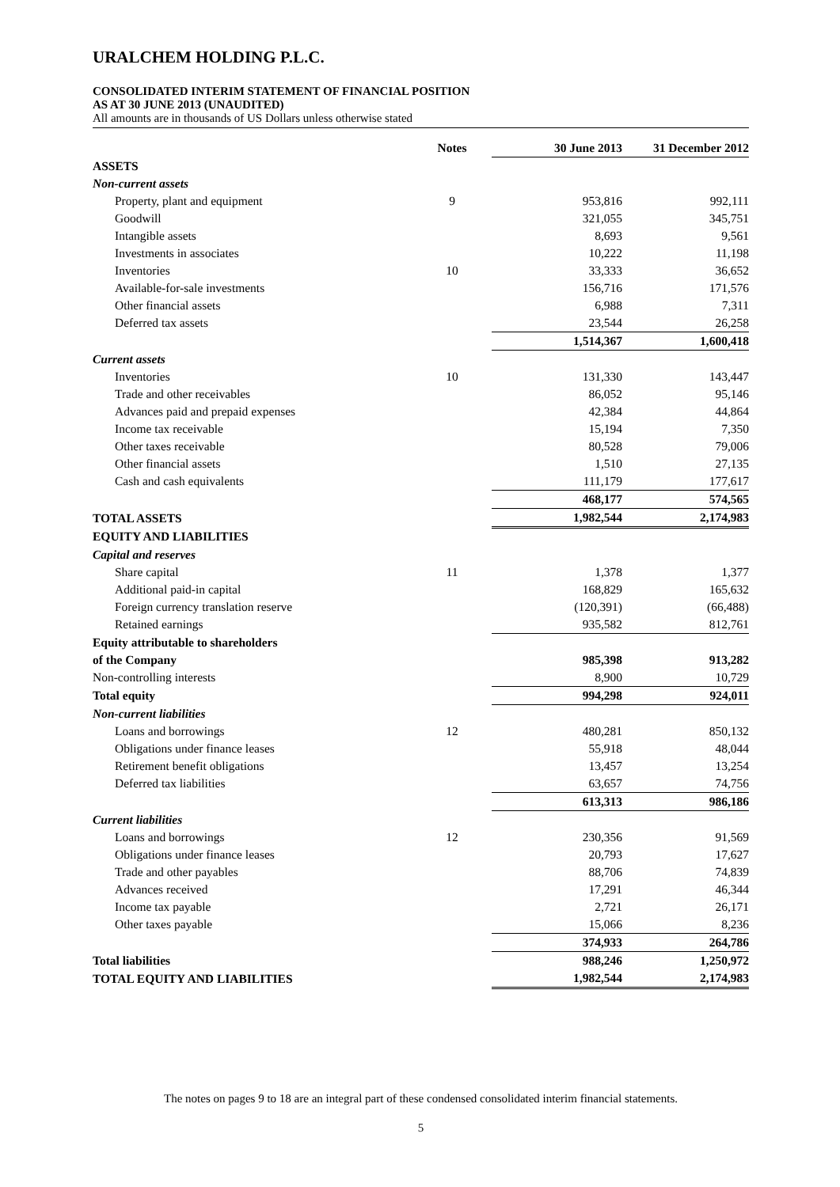URALCHEM HOLDING P.L.C.
CONSOLIDATED INTERIM STATEMENT OF FINANCIAL POSITION
AS AT 30 JUNE 2013 (UNAUDITED)
All amounts are in thousands of US Dollars unless otherwise stated
| | Notes | 30 June 2013 | 31 December 2012 |
| --- | --- | --- | --- |
| ASSETS | | | |
| Non-current assets | | | |
| Property, plant and equipment | 9 | 953,816 | 992,111 |
| Goodwill | | 321,055 | 345,751 |
| Intangible assets | | 8,693 | 9,561 |
| Investments in associates | | 10,222 | 11,198 |
| Inventories | 10 | 33,333 | 36,652 |
| Available-for-sale investments | | 156,716 | 171,576 |
| Other financial assets | | 6,988 | 7,311 |
| Deferred tax assets | | 23,544 | 26,258 |
| | | 1,514,367 | 1,600,418 |
| Current assets | | | |
| Inventories | 10 | 131,330 | 143,447 |
| Trade and other receivables | | 86,052 | 95,146 |
| Advances paid and prepaid expenses | | 42,384 | 44,864 |
| Income tax receivable | | 15,194 | 7,350 |
| Other taxes receivable | | 80,528 | 79,006 |
| Other financial assets | | 1,510 | 27,135 |
| Cash and cash equivalents | | 111,179 | 177,617 |
| | | 468,177 | 574,565 |
| TOTAL ASSETS | | 1,982,544 | 2,174,983 |
| EQUITY AND LIABILITIES | | | |
| Capital and reserves | | | |
| Share capital | 11 | 1,378 | 1,377 |
| Additional paid-in capital | | 168,829 | 165,632 |
| Foreign currency translation reserve | | (120,391) | (66,488) |
| Retained earnings | | 935,582 | 812,761 |
| Equity attributable to shareholders | | | |
| of the Company | | 985,398 | 913,282 |
| Non-controlling interests | | 8,900 | 10,729 |
| Total equity | | 994,298 | 924,011 |
| Non-current liabilities | | | |
| Loans and borrowings | 12 | 480,281 | 850,132 |
| Obligations under finance leases | | 55,918 | 48,044 |
| Retirement benefit obligations | | 13,457 | 13,254 |
| Deferred tax liabilities | | 63,657 | 74,756 |
| | | 613,313 | 986,186 |
| Current liabilities | | | |
| Loans and borrowings | 12 | 230,356 | 91,569 |
| Obligations under finance leases | | 20,793 | 17,627 |
| Trade and other payables | | 88,706 | 74,839 |
| Advances received | | 17,291 | 46,344 |
| Income tax payable | | 2,721 | 26,171 |
| Other taxes payable | | 15,066 | 8,236 |
| | | 374,933 | 264,786 |
| Total liabilities | | 988,246 | 1,250,972 |
| TOTAL EQUITY AND LIABILITIES | | 1,982,544 | 2,174,983 |
The notes on pages 9 to 18 are an integral part of these condensed consolidated interim financial statements.
5